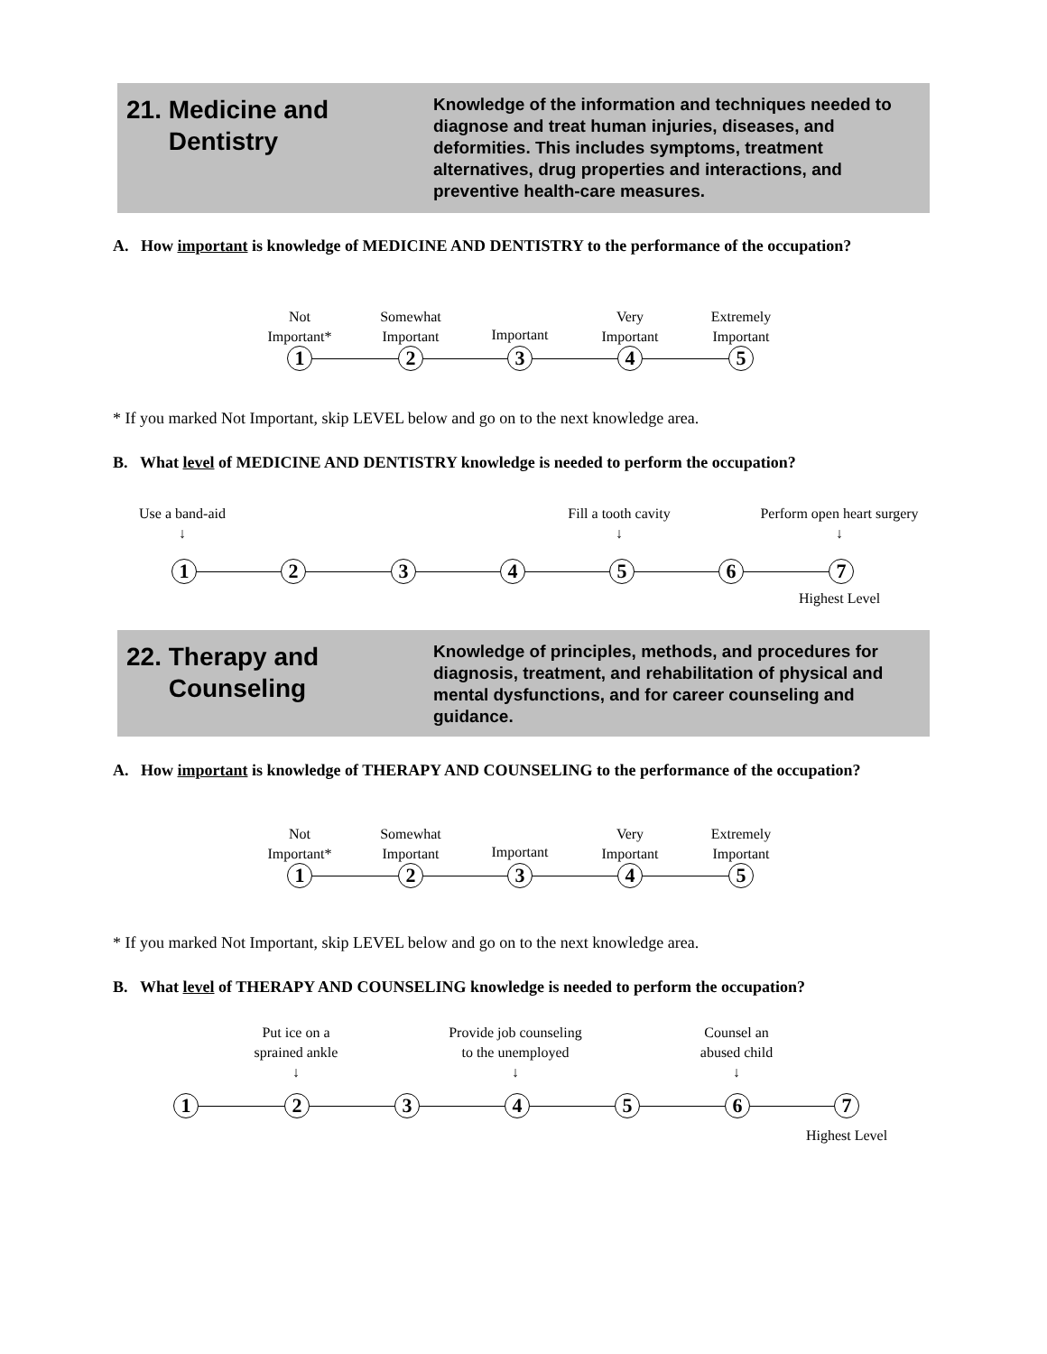21. Medicine and
Dentistry
Knowledge of the information and techniques needed to diagnose and treat human injuries, diseases, and deformities. This includes symptoms, treatment alternatives, drug properties and interactions, and preventive health-care measures.
A. How important is knowledge of MEDICINE AND DENTISTRY to the performance of the occupation?
Not
Important*
Somewhat
Important
Important
Very
Important
Extremely
Important
1 2 3 4 5
* If you marked Not Important, skip LEVEL below and go on to the next knowledge area.
B. What level of MEDICINE AND DENTISTRY knowledge is needed to perform the occupation?
Use a band-aid
↓
Fill a tooth cavity
↓
Perform open heart surgery
↓
1 2 3 4 5 6 7
Highest Level
22. Therapy and
Counseling
Knowledge of principles, methods, and procedures for diagnosis, treatment, and rehabilitation of physical and mental dysfunctions, and for career counseling and guidance.
A. How important is knowledge of THERAPY AND COUNSELING to the performance of the occupation?
Not
Important*
Somewhat
Important
Important
Very
Important
Extremely
Important
1 2 3 4 5
* If you marked Not Important, skip LEVEL below and go on to the next knowledge area.
B. What level of THERAPY AND COUNSELING knowledge is needed to perform the occupation?
Put ice on a
sprained ankle
↓
Provide job counseling
to the unemployed
↓
Counsel an
abused child
↓
1 2 3 4 5 6 7
Highest Level